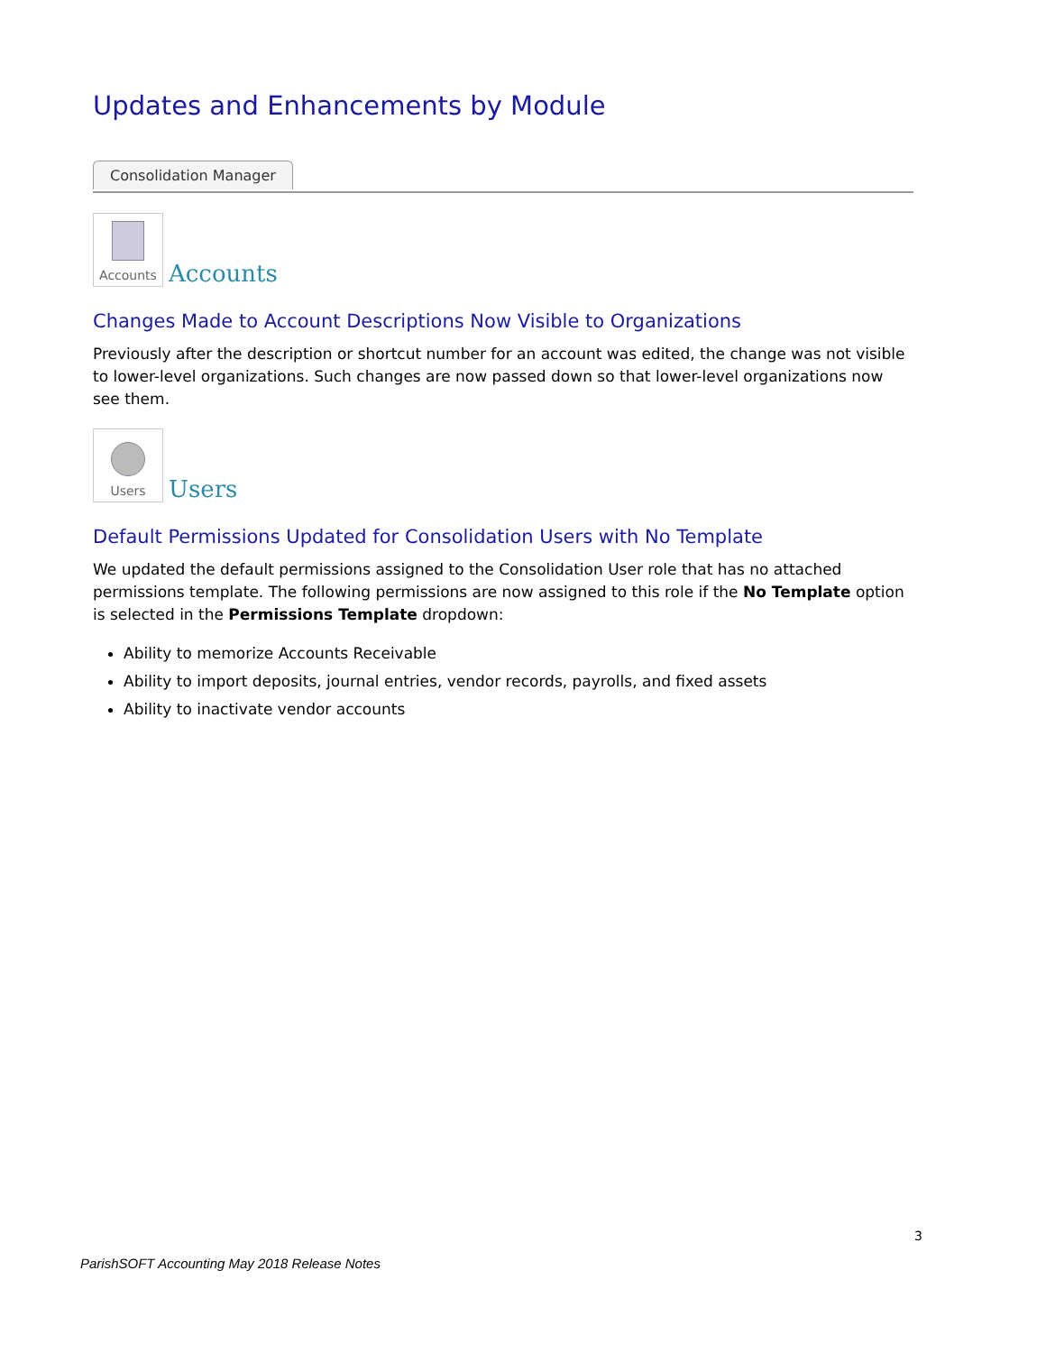Updates and Enhancements by Module
Consolidation Manager
Accounts
Accounts
Changes Made to Account Descriptions Now Visible to Organizations
Previously after the description or shortcut number for an account was edited, the change was not visible to lower-level organizations. Such changes are now passed down so that lower-level organizations now see them.
Users
Users
Default Permissions Updated for Consolidation Users with No Template
We updated the default permissions assigned to the Consolidation User role that has no attached permissions template. The following permissions are now assigned to this role if the No Template option is selected in the Permissions Template dropdown:
Ability to memorize Accounts Receivable
Ability to import deposits, journal entries, vendor records, payrolls, and fixed assets
Ability to inactivate vendor accounts
3
ParishSOFT Accounting May 2018 Release Notes